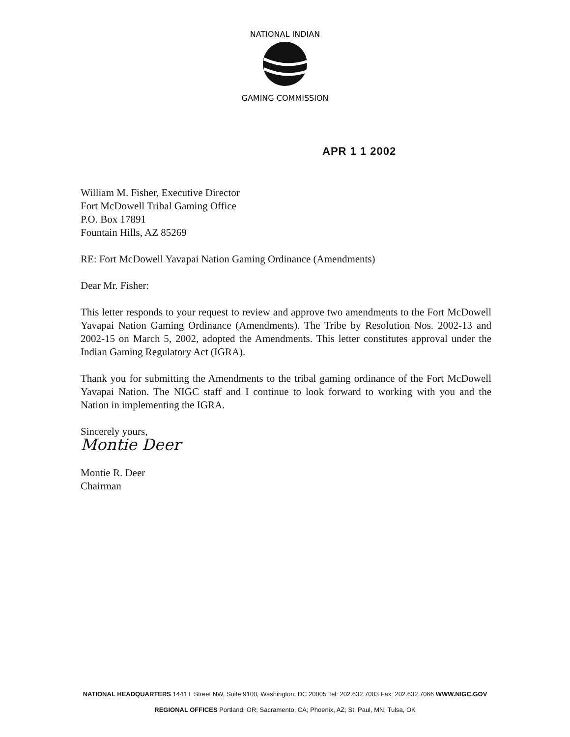NATIONAL INDIAN
GAMING COMMISSION
APR 1 1 2002
William M. Fisher, Executive Director
Fort McDowell Tribal Gaming Office
P.O. Box 17891
Fountain Hills, AZ 85269
RE: Fort McDowell Yavapai Nation Gaming Ordinance (Amendments)
Dear Mr. Fisher:
This letter responds to your request to review and approve two amendments to the Fort McDowell Yavapai Nation Gaming Ordinance (Amendments). The Tribe by Resolution Nos. 2002-13 and 2002-15 on March 5, 2002, adopted the Amendments. This letter constitutes approval under the Indian Gaming Regulatory Act (IGRA).
Thank you for submitting the Amendments to the tribal gaming ordinance of the Fort McDowell Yavapai Nation. The NIGC staff and I continue to look forward to working with you and the Nation in implementing the IGRA.
Sincerely yours,
Montie Deer
Montie R. Deer
Chairman
NATIONAL HEADQUARTERS 1441 L Street NW, Suite 9100, Washington, DC 20005 Tel: 202.632.7003 Fax: 202.632.7066 WWW.NIGC.GOV
REGIONAL OFFICES Portland, OR; Sacramento, CA; Phoenix, AZ; St. Paul, MN; Tulsa, OK